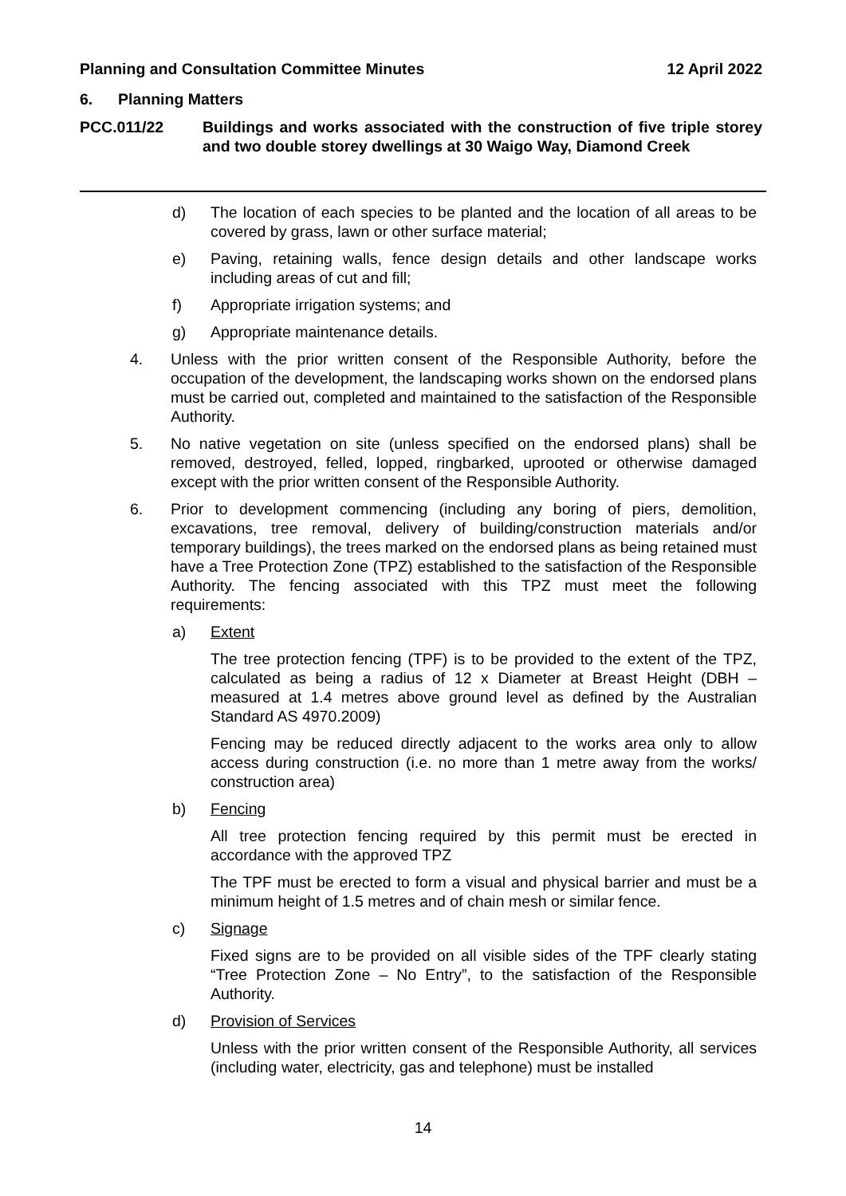Planning and Consultation Committee Minutes 12 April 2022
6. Planning Matters
PCC.011/22 Buildings and works associated with the construction of five triple storey and two double storey dwellings at 30 Waigo Way, Diamond Creek
d) The location of each species to be planted and the location of all areas to be covered by grass, lawn or other surface material;
e) Paving, retaining walls, fence design details and other landscape works including areas of cut and fill;
f) Appropriate irrigation systems; and
g) Appropriate maintenance details.
4. Unless with the prior written consent of the Responsible Authority, before the occupation of the development, the landscaping works shown on the endorsed plans must be carried out, completed and maintained to the satisfaction of the Responsible Authority.
5. No native vegetation on site (unless specified on the endorsed plans) shall be removed, destroyed, felled, lopped, ringbarked, uprooted or otherwise damaged except with the prior written consent of the Responsible Authority.
6. Prior to development commencing (including any boring of piers, demolition, excavations, tree removal, delivery of building/construction materials and/or temporary buildings), the trees marked on the endorsed plans as being retained must have a Tree Protection Zone (TPZ) established to the satisfaction of the Responsible Authority. The fencing associated with this TPZ must meet the following requirements:
a) Extent
The tree protection fencing (TPF) is to be provided to the extent of the TPZ, calculated as being a radius of 12 x Diameter at Breast Height (DBH – measured at 1.4 metres above ground level as defined by the Australian Standard AS 4970.2009)
Fencing may be reduced directly adjacent to the works area only to allow access during construction (i.e. no more than 1 metre away from the works/ construction area)
b) Fencing
All tree protection fencing required by this permit must be erected in accordance with the approved TPZ
The TPF must be erected to form a visual and physical barrier and must be a minimum height of 1.5 metres and of chain mesh or similar fence.
c) Signage
Fixed signs are to be provided on all visible sides of the TPF clearly stating “Tree Protection Zone – No Entry”, to the satisfaction of the Responsible Authority.
d) Provision of Services
Unless with the prior written consent of the Responsible Authority, all services (including water, electricity, gas and telephone) must be installed
14